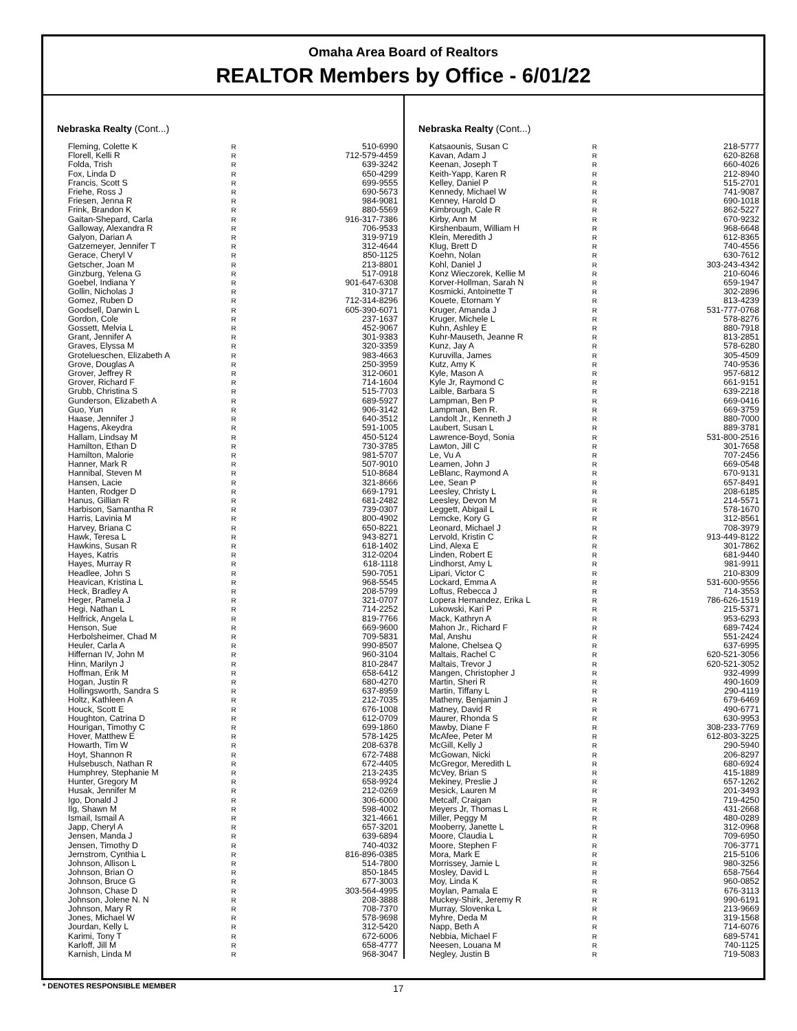Omaha Area Board of Realtors
REALTOR Members by Office - 6/01/22
Nebraska Realty (Cont...)
| Fleming, Colette K | R | 510-6990 |
| Florell, Kelli R | R | 712-579-4459 |
| Folda, Trish | R | 639-3242 |
| Fox, Linda D | R | 650-4299 |
| Francis, Scott S | R | 699-9555 |
| Friehe, Ross J | R | 690-5673 |
| Friesen, Jenna R | R | 984-9081 |
| Frink, Brandon K | R | 880-5569 |
| Gaitan-Shepard, Carla | R | 916-317-7386 |
| Galloway, Alexandra R | R | 706-9533 |
| Galyon, Darian A | R | 319-9719 |
| Gatzemeyer, Jennifer T | R | 312-4644 |
| Gerace, Cheryl V | R | 850-1125 |
| Getscher, Joan M | R | 213-8801 |
| Ginzburg, Yelena G | R | 517-0918 |
| Goebel, Indiana Y | R | 901-647-6308 |
| Gollin, Nicholas J | R | 310-3717 |
| Gomez, Ruben D | R | 712-314-8296 |
| Goodsell, Darwin L | R | 605-390-6071 |
| Gordon, Cole | R | 237-1637 |
| Gossett, Melvia L | R | 452-9067 |
| Grant, Jennifer A | R | 301-9383 |
| Graves, Elyssa M | R | 320-3359 |
| Grotelueschen, Elizabeth A | R | 983-4663 |
| Grove, Douglas A | R | 250-3959 |
| Grover, Jeffrey R | R | 312-0601 |
| Grover, Richard F | R | 714-1604 |
| Grubb, Christina S | R | 515-7703 |
| Gunderson, Elizabeth A | R | 689-5927 |
| Guo, Yun | R | 906-3142 |
| Haase, Jennifer J | R | 640-3512 |
| Hagens, Akeydra | R | 591-1005 |
| Hallam, Lindsay M | R | 450-5124 |
| Hamilton, Ethan D | R | 730-3785 |
| Hamilton, Malorie | R | 981-5707 |
| Hanner, Mark R | R | 507-9010 |
| Hannibal, Steven M | R | 510-8684 |
| Hansen, Lacie | R | 321-8666 |
| Hanten, Rodger D | R | 669-1791 |
| Hanus, Gillian R | R | 681-2482 |
| Harbison, Samantha R | R | 739-0307 |
| Harris, Lavinia M | R | 800-4902 |
| Harvey, Briana C | R | 650-8221 |
| Hawk, Teresa L | R | 943-8271 |
| Hawkins, Susan R | R | 618-1402 |
| Hayes, Katris | R | 312-0204 |
| Hayes, Murray R | R | 618-1118 |
| Headlee, John S | R | 590-7051 |
| Heavican, Kristina L | R | 968-5545 |
| Heck, Bradley A | R | 208-5799 |
| Heger, Pamela J | R | 321-0707 |
| Hegi, Nathan L | R | 714-2252 |
| Helfrick, Angela L | R | 819-7766 |
| Henson, Sue | R | 669-9600 |
| Herbolsheimer, Chad M | R | 709-5831 |
| Heuler, Carla A | R | 990-8507 |
| Hiffernan IV, John M | R | 960-3104 |
| Hinn, Marilyn J | R | 810-2847 |
| Hoffman, Erik M | R | 658-6412 |
| Hogan, Justin R | R | 680-4270 |
| Hollingsworth, Sandra S | R | 637-8959 |
| Holtz, Kathleen A | R | 212-7035 |
| Houck, Scott E | R | 676-1008 |
| Houghton, Catrina D | R | 612-0709 |
| Hourigan, Timothy C | R | 699-1860 |
| Hover, Matthew E | R | 578-1425 |
| Howarth, Tim W | R | 208-6378 |
| Hoyt, Shannon R | R | 672-7488 |
| Hulsebusch, Nathan R | R | 672-4405 |
| Humphrey, Stephanie M | R | 213-2435 |
| Hunter, Gregory M | R | 658-9924 |
| Husak, Jennifer M | R | 212-0269 |
| Igo, Donald J | R | 306-6000 |
| Ilg, Shawn M | R | 598-4002 |
| Ismail, Ismail A | R | 321-4661 |
| Japp, Cheryl A | R | 657-3201 |
| Jensen, Manda J | R | 639-6894 |
| Jensen, Timothy D | R | 740-4032 |
| Jernstrom, Cynthia L | R | 816-896-0385 |
| Johnson, Allison L | R | 514-7800 |
| Johnson, Brian O | R | 850-1845 |
| Johnson, Bruce G | R | 677-3003 |
| Johnson, Chase D | R | 303-564-4995 |
| Johnson, Jolene N. N | R | 208-3888 |
| Johnson, Mary R | R | 708-7370 |
| Jones, Michael W | R | 578-9698 |
| Jourdan, Kelly L | R | 312-5420 |
| Karimi, Tony T | R | 672-6006 |
| Karloff, Jill M | R | 658-4777 |
| Karnish, Linda M | R | 968-3047 |
Nebraska Realty (Cont...)
| Katsaounis, Susan C | R | 218-5777 |
| Kavan, Adam J | R | 620-8268 |
| Keenan, Joseph T | R | 660-4026 |
| Keith-Yapp, Karen R | R | 212-8940 |
| Kelley, Daniel P | R | 515-2701 |
| Kennedy, Michael W | R | 741-9087 |
| Kenney, Harold D | R | 690-1018 |
| Kimbrough, Cale R | R | 862-5227 |
| Kirby, Ann M | R | 670-9232 |
| Kirshenbaum, William H | R | 968-6648 |
| Klein, Meredith J | R | 612-8365 |
| Klug, Brett D | R | 740-4556 |
| Koehn, Nolan | R | 630-7612 |
| Kohl, Daniel J | R | 303-243-4342 |
| Konz Wieczorek, Kellie M | R | 210-6046 |
| Korver-Hollman, Sarah N | R | 659-1947 |
| Kosmicki, Antoinette T | R | 302-2896 |
| Kouete, Etornam Y | R | 813-4239 |
| Kruger, Amanda J | R | 531-777-0768 |
| Kruger, Michele L | R | 578-8276 |
| Kuhn, Ashley E | R | 880-7918 |
| Kuhr-Mauseth, Jeanne R | R | 813-2851 |
| Kunz, Jay A | R | 578-6280 |
| Kuruvilla, James | R | 305-4509 |
| Kutz, Amy K | R | 740-9536 |
| Kyle, Mason A | R | 957-6812 |
| Kyle Jr, Raymond C | R | 661-9151 |
| Laible, Barbara S | R | 639-2218 |
| Lampman, Ben P | R | 669-0416 |
| Lampman, Ben R. | R | 669-3759 |
| Landolt Jr., Kenneth J | R | 880-7000 |
| Laubert, Susan L | R | 889-3781 |
| Lawrence-Boyd, Sonia | R | 531-800-2516 |
| Lawton, Jill C | R | 301-7658 |
| Le, Vu A | R | 707-2456 |
| Leamen, John J | R | 669-0548 |
| LeBlanc, Raymond A | R | 670-9131 |
| Lee, Sean P | R | 657-8491 |
| Leesley, Christy L | R | 208-6185 |
| Leesley, Devon M | R | 214-5571 |
| Leggett, Abigail L | R | 578-1670 |
| Lemcke, Kory G | R | 312-8561 |
| Leonard, Michael J | R | 708-3979 |
| Lervold, Kristin C | R | 913-449-8122 |
| Lind, Alexa E | R | 301-7862 |
| Linden, Robert E | R | 681-9440 |
| Lindhorst, Amy L | R | 981-9911 |
| Lipari, Victor C | R | 210-8309 |
| Lockard, Emma A | R | 531-600-9556 |
| Loftus, Rebecca J | R | 714-3553 |
| Lopera Hernandez, Erika L | R | 786-626-1519 |
| Lukowski, Kari P | R | 215-5371 |
| Mack, Kathryn A | R | 953-6293 |
| Mahon Jr., Richard F | R | 689-7424 |
| Mal, Anshu | R | 551-2424 |
| Malone, Chelsea Q | R | 637-6995 |
| Maltais, Rachel C | R | 620-521-3056 |
| Maltais, Trevor J | R | 620-521-3052 |
| Mangen, Christopher J | R | 932-4999 |
| Martin, Sheri R | R | 490-1609 |
| Martin, Tiffany L | R | 290-4119 |
| Matheny, Benjamin J | R | 679-6469 |
| Matney, David R | R | 490-6771 |
| Maurer, Rhonda S | R | 630-9953 |
| Mawby, Diane F | R | 308-233-7769 |
| McAfee, Peter M | R | 612-803-3225 |
| McGill, Kelly J | R | 290-5940 |
| McGowan, Nicki | R | 206-8297 |
| McGregor, Meredith L | R | 680-6924 |
| McVey, Brian S | R | 415-1889 |
| Mekiney, Preslie J | R | 657-1262 |
| Mesick, Lauren M | R | 201-3493 |
| Metcalf, Craigan | R | 719-4250 |
| Meyers Jr, Thomas L | R | 431-2668 |
| Miller, Peggy M | R | 480-0289 |
| Mooberry, Janette L | R | 312-0968 |
| Moore, Claudia L | R | 709-6950 |
| Moore, Stephen F | R | 706-3771 |
| Mora, Mark E | R | 215-5106 |
| Morrissey, Jamie L | R | 980-3256 |
| Mosley, David L | R | 658-7564 |
| Moy, Linda K | R | 960-0852 |
| Moylan, Pamala E | R | 676-3113 |
| Muckey-Shirk, Jeremy R | R | 990-6191 |
| Murray, Slovenka L | R | 213-9669 |
| Myhre, Deda M | R | 319-1568 |
| Napp, Beth A | R | 714-6076 |
| Nebbia, Michael F | R | 689-5741 |
| Neesen, Louana M | R | 740-1125 |
| Negley, Justin B | R | 719-5083 |
* DENOTES RESPONSIBLE MEMBER 17